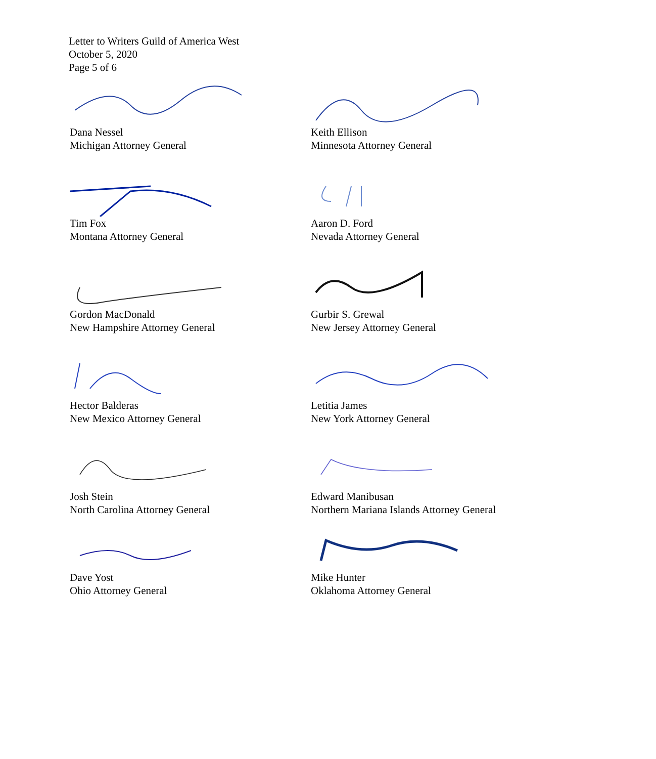Letter to Writers Guild of America West
October 5, 2020
Page 5 of 6
Dana Nessel
Michigan Attorney General
Keith Ellison
Minnesota Attorney General
Tim Fox
Montana Attorney General
Aaron D. Ford
Nevada Attorney General
Gordon MacDonald
New Hampshire Attorney General
Gurbir S. Grewal
New Jersey Attorney General
Hector Balderas
New Mexico Attorney General
Letitia James
New York Attorney General
Josh Stein
North Carolina Attorney General
Edward Manibusan
Northern Mariana Islands Attorney General
Dave Yost
Ohio Attorney General
Mike Hunter
Oklahoma Attorney General